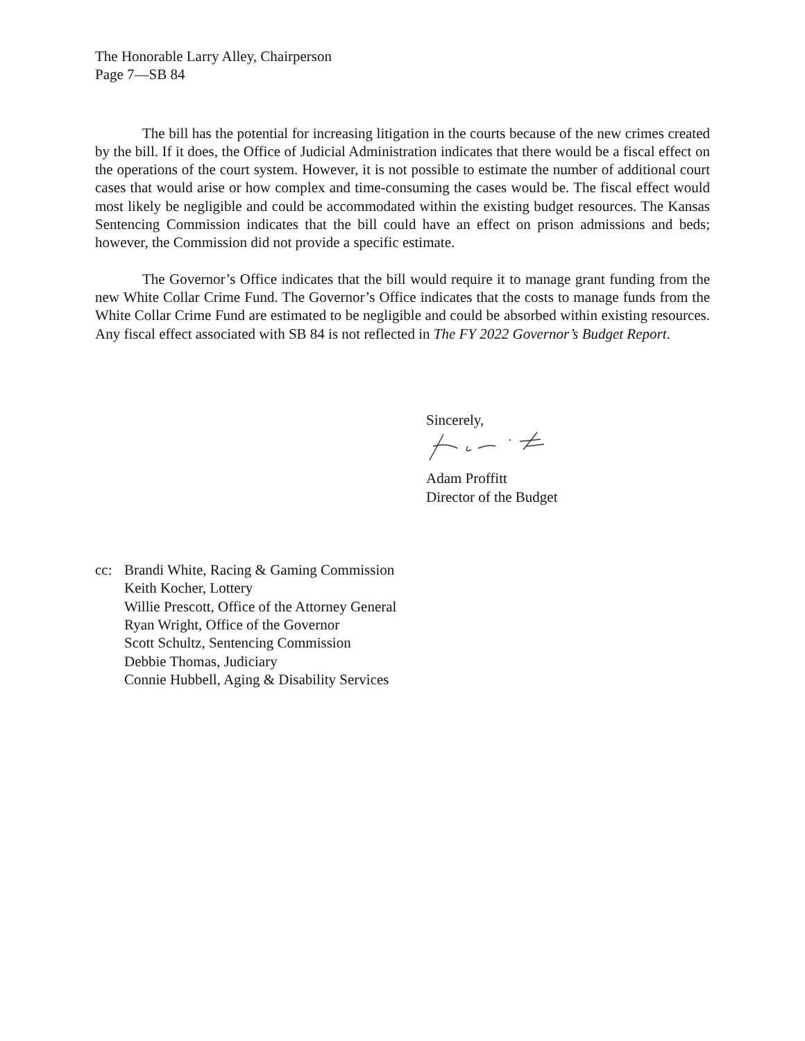The Honorable Larry Alley, Chairperson
Page 7—SB 84
The bill has the potential for increasing litigation in the courts because of the new crimes created by the bill. If it does, the Office of Judicial Administration indicates that there would be a fiscal effect on the operations of the court system. However, it is not possible to estimate the number of additional court cases that would arise or how complex and time-consuming the cases would be. The fiscal effect would most likely be negligible and could be accommodated within the existing budget resources. The Kansas Sentencing Commission indicates that the bill could have an effect on prison admissions and beds; however, the Commission did not provide a specific estimate.
The Governor’s Office indicates that the bill would require it to manage grant funding from the new White Collar Crime Fund. The Governor’s Office indicates that the costs to manage funds from the White Collar Crime Fund are estimated to be negligible and could be absorbed within existing resources. Any fiscal effect associated with SB 84 is not reflected in The FY 2022 Governor’s Budget Report.
Sincerely,
Adam Proffitt
Director of the Budget
cc: Brandi White, Racing & Gaming Commission
Keith Kocher, Lottery
Willie Prescott, Office of the Attorney General
Ryan Wright, Office of the Governor
Scott Schultz, Sentencing Commission
Debbie Thomas, Judiciary
Connie Hubbell, Aging & Disability Services